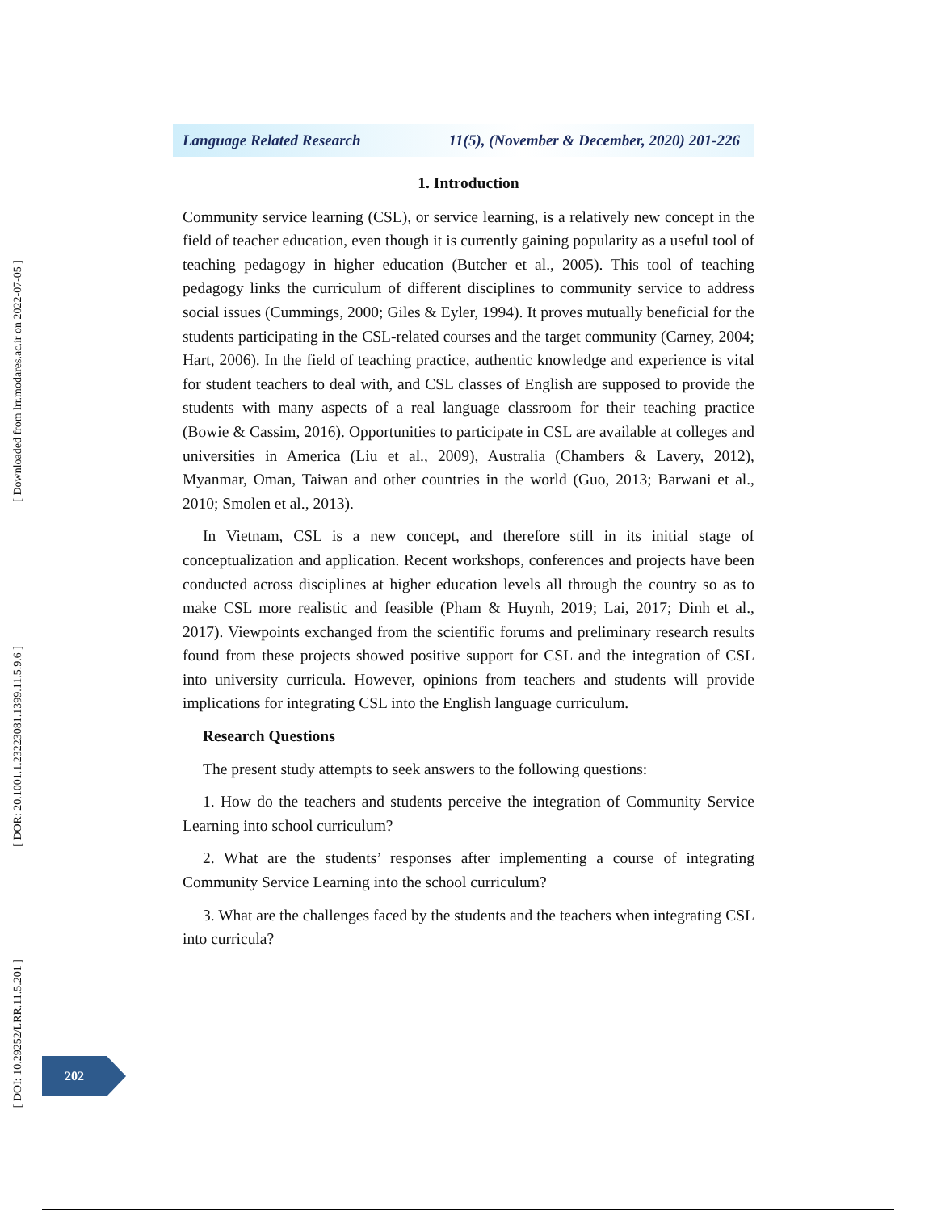[ Downloaded from lrr.modares.ac.ir on 2022-07-05 ]
[ DOR: 20.1001.1.23223081.1399.11.5.9.6 ]
[ DOI: 10.29252/LRR.11.5.201 ]
Language Related Research 11(5), (November & December, 2020) 201-226
1. Introduction
Community service learning (CSL), or service learning, is a relatively new concept in the field of teacher education, even though it is currently gaining popularity as a useful tool of teaching pedagogy in higher education (Butcher et al., 2005). This tool of teaching pedagogy links the curriculum of different disciplines to community service to address social issues (Cummings, 2000; Giles & Eyler, 1994). It proves mutually beneficial for the students participating in the CSL-related courses and the target community (Carney, 2004; Hart, 2006). In the field of teaching practice, authentic knowledge and experience is vital for student teachers to deal with, and CSL classes of English are supposed to provide the students with many aspects of a real language classroom for their teaching practice (Bowie & Cassim, 2016). Opportunities to participate in CSL are available at colleges and universities in America (Liu et al., 2009), Australia (Chambers & Lavery, 2012), Myanmar, Oman, Taiwan and other countries in the world (Guo, 2013; Barwani et al., 2010; Smolen et al., 2013).
In Vietnam, CSL is a new concept, and therefore still in its initial stage of conceptualization and application. Recent workshops, conferences and projects have been conducted across disciplines at higher education levels all through the country so as to make CSL more realistic and feasible (Pham & Huynh, 2019; Lai, 2017; Dinh et al., 2017). Viewpoints exchanged from the scientific forums and preliminary research results found from these projects showed positive support for CSL and the integration of CSL into university curricula. However, opinions from teachers and students will provide implications for integrating CSL into the English language curriculum.
Research Questions
The present study attempts to seek answers to the following questions:
1. How do the teachers and students perceive the integration of Community Service Learning into school curriculum?
2. What are the students’ responses after implementing a course of integrating Community Service Learning into the school curriculum?
3. What are the challenges faced by the students and the teachers when integrating CSL into curricula?
202